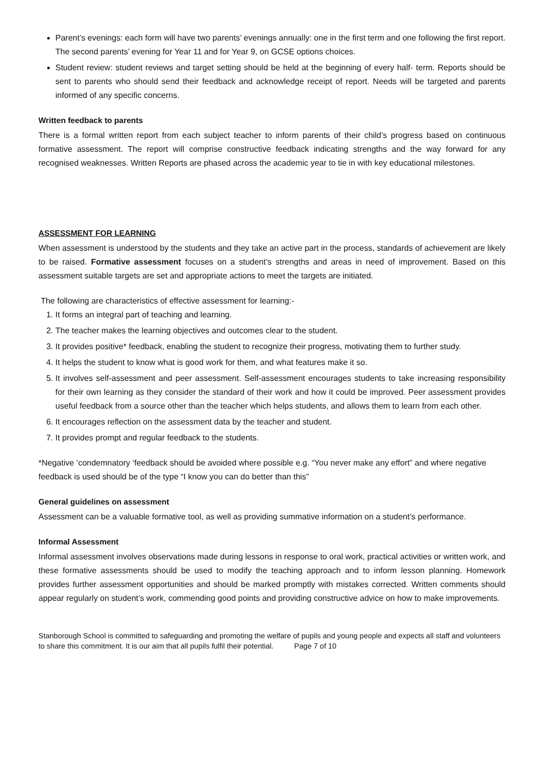Parent’s evenings: each form will have two parents’ evenings annually: one in the first term and one following the first report. The second parents’ evening for Year 11 and for Year 9, on GCSE options choices.
Student review: student reviews and target setting should be held at the beginning of every half- term. Reports should be sent to parents who should send their feedback and acknowledge receipt of report. Needs will be targeted and parents informed of any specific concerns.
Written feedback to parents
There is a formal written report from each subject teacher to inform parents of their child’s progress based on continuous formative assessment. The report will comprise constructive feedback indicating strengths and the way forward for any recognised weaknesses. Written Reports are phased across the academic year to tie in with key educational milestones.
ASSESSMENT FOR LEARNING
When assessment is understood by the students and they take an active part in the process, standards of achievement are likely to be raised. Formative assessment focuses on a student’s strengths and areas in need of improvement. Based on this assessment suitable targets are set and appropriate actions to meet the targets are initiated.
The following are characteristics of effective assessment for learning:-
1. It forms an integral part of teaching and learning.
2. The teacher makes the learning objectives and outcomes clear to the student.
3. It provides positive* feedback, enabling the student to recognize their progress, motivating them to further study.
4. It helps the student to know what is good work for them, and what features make it so.
5. It involves self-assessment and peer assessment. Self-assessment encourages students to take increasing responsibility for their own learning as they consider the standard of their work and how it could be improved. Peer assessment provides useful feedback from a source other than the teacher which helps students, and allows them to learn from each other.
6. It encourages reflection on the assessment data by the teacher and student.
7. It provides prompt and regular feedback to the students.
*Negative ‘condemnatory ‘feedback should be avoided where possible e.g. “You never make any effort” and where negative feedback is used should be of the type “I know you can do better than this”
General guidelines on assessment
Assessment can be a valuable formative tool, as well as providing summative information on a student’s performance.
Informal Assessment
Informal assessment involves observations made during lessons in response to oral work, practical activities or written work, and these formative assessments should be used to modify the teaching approach and to inform lesson planning. Homework provides further assessment opportunities and should be marked promptly with mistakes corrected. Written comments should appear regularly on student’s work, commending good points and providing constructive advice on how to make improvements.
Stanborough School is committed to safeguarding and promoting the welfare of pupils and young people and expects all staff and volunteers to share this commitment. It is our aim that all pupils fulfil their potential. Page 7 of 10